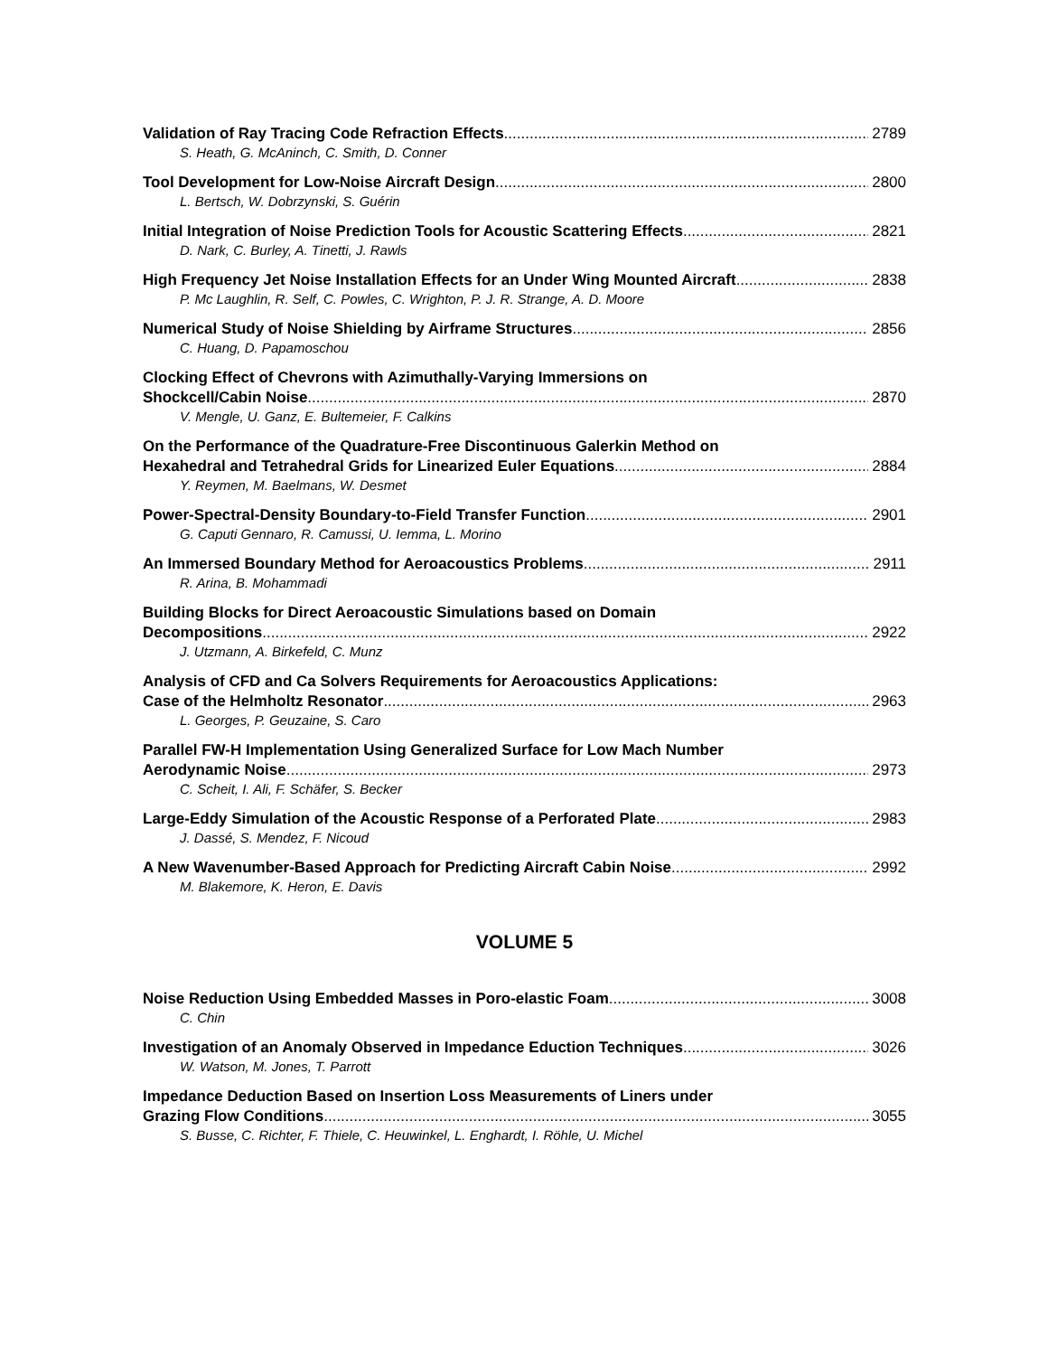Validation of Ray Tracing Code Refraction Effects 2789
S. Heath, G. McAninch, C. Smith, D. Conner
Tool Development for Low-Noise Aircraft Design 2800
L. Bertsch, W. Dobrzynski, S. Guérin
Initial Integration of Noise Prediction Tools for Acoustic Scattering Effects 2821
D. Nark, C. Burley, A. Tinetti, J. Rawls
High Frequency Jet Noise Installation Effects for an Under Wing Mounted Aircraft 2838
P. Mc Laughlin, R. Self, C. Powles, C. Wrighton, P. J. R. Strange, A. D. Moore
Numerical Study of Noise Shielding by Airframe Structures 2856
C. Huang, D. Papamoschou
Clocking Effect of Chevrons with Azimuthally-Varying Immersions on
Shockcell/Cabin Noise 2870
V. Mengle, U. Ganz, E. Bultemeier, F. Calkins
On the Performance of the Quadrature-Free Discontinuous Galerkin Method on
Hexahedral and Tetrahedral Grids for Linearized Euler Equations 2884
Y. Reymen, M. Baelmans, W. Desmet
Power-Spectral-Density Boundary-to-Field Transfer Function 2901
G. Caputi Gennaro, R. Camussi, U. Iemma, L. Morino
An Immersed Boundary Method for Aeroacoustics Problems 2911
R. Arina, B. Mohammadi
Building Blocks for Direct Aeroacoustic Simulations based on Domain
Decompositions 2922
J. Utzmann, A. Birkefeld, C. Munz
Analysis of CFD and Ca Solvers Requirements for Aeroacoustics Applications:
Case of the Helmholtz Resonator 2963
L. Georges, P. Geuzaine, S. Caro
Parallel FW-H Implementation Using Generalized Surface for Low Mach Number
Aerodynamic Noise 2973
C. Scheit, I. Ali, F. Schäfer, S. Becker
Large-Eddy Simulation of the Acoustic Response of a Perforated Plate 2983
J. Dassé, S. Mendez, F. Nicoud
A New Wavenumber-Based Approach for Predicting Aircraft Cabin Noise 2992
M. Blakemore, K. Heron, E. Davis
VOLUME 5
Noise Reduction Using Embedded Masses in Poro-elastic Foam 3008
C. Chin
Investigation of an Anomaly Observed in Impedance Eduction Techniques 3026
W. Watson, M. Jones, T. Parrott
Impedance Deduction Based on Insertion Loss Measurements of Liners under
Grazing Flow Conditions 3055
S. Busse, C. Richter, F. Thiele, C. Heuwinkel, L. Enghardt, I. Röhle, U. Michel